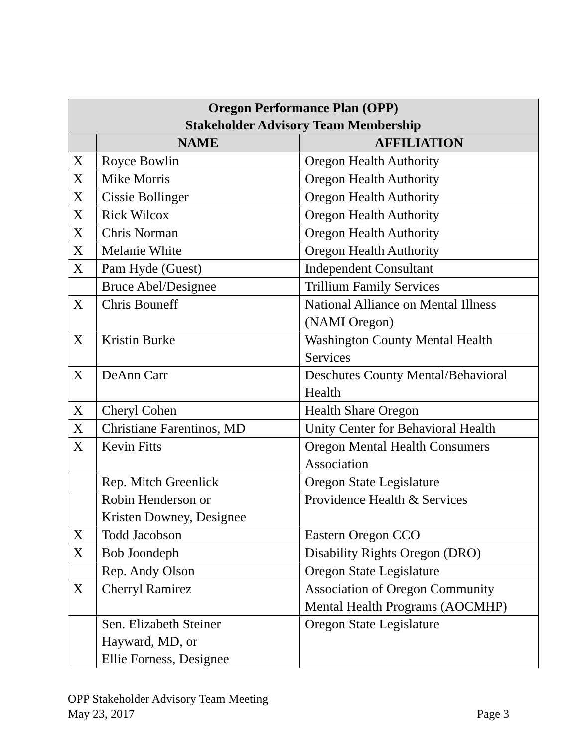| Oregon Performance Plan (OPP) Stakeholder Advisory Team Membership | | |
| --- | --- | --- |
| | NAME | AFFILIATION |
| X | Royce Bowlin | Oregon Health Authority |
| X | Mike Morris | Oregon Health Authority |
| X | Cissie Bollinger | Oregon Health Authority |
| X | Rick Wilcox | Oregon Health Authority |
| X | Chris Norman | Oregon Health Authority |
| X | Melanie White | Oregon Health Authority |
| X | Pam Hyde (Guest) | Independent Consultant |
| | Bruce Abel/Designee | Trillium Family Services |
| X | Chris Bouneff | National Alliance on Mental Illness (NAMI Oregon) |
| X | Kristin Burke | Washington County Mental Health Services |
| X | DeAnn Carr | Deschutes County Mental/Behavioral Health |
| X | Cheryl Cohen | Health Share Oregon |
| X | Christiane Farentinos, MD | Unity Center for Behavioral Health |
| X | Kevin Fitts | Oregon Mental Health Consumers Association |
| | Rep. Mitch Greenlick | Oregon State Legislature |
| | Robin Henderson or Kristen Downey, Designee | Providence Health & Services |
| X | Todd Jacobson | Eastern Oregon CCO |
| X | Bob Joondeph | Disability Rights Oregon (DRO) |
| | Rep. Andy Olson | Oregon State Legislature |
| X | Cherryl Ramirez | Association of Oregon Community Mental Health Programs (AOCMHP) |
| | Sen. Elizabeth Steiner Hayward, MD, or Ellie Forness, Designee | Oregon State Legislature |
OPP Stakeholder Advisory Team Meeting
May 23, 2017 Page 3